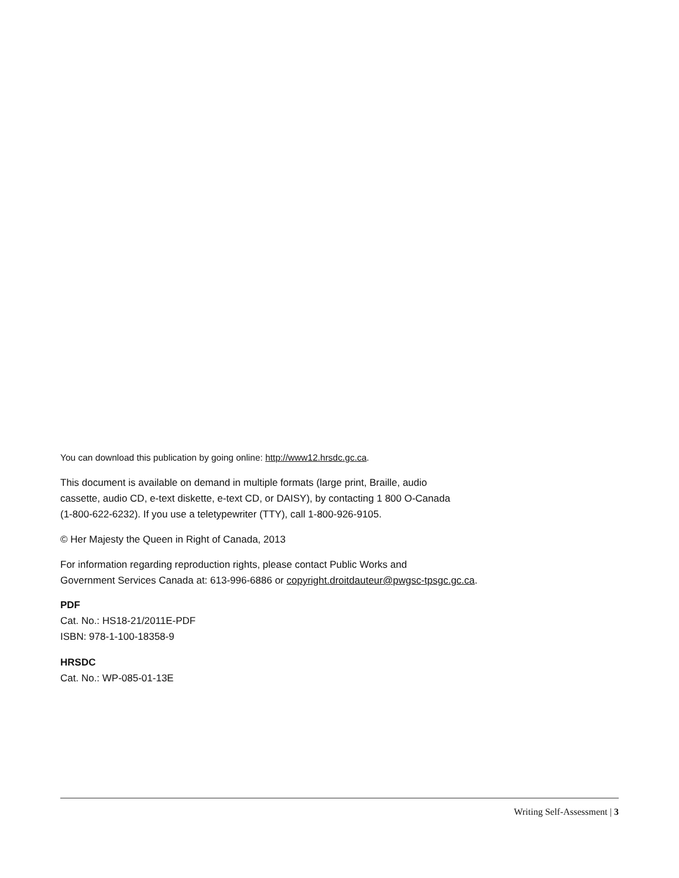You can download this publication by going online: http://www12.hrsdc.gc.ca.
This document is available on demand in multiple formats (large print, Braille, audio
cassette, audio CD, e-text diskette, e-text CD, or DAISY), by contacting 1 800 O-Canada
(1-800-622-6232). If you use a teletypewriter (TTY), call 1-800-926-9105.
© Her Majesty the Queen in Right of Canada, 2013
For information regarding reproduction rights, please contact Public Works and
Government Services Canada at: 613-996-6886 or copyright.droitdauteur@pwgsc-tpsgc.gc.ca.
PDF
Cat. No.: HS18-21/2011E-PDF
ISBN: 978-1-100-18358-9
HRSDC
Cat. No.: WP-085-01-13E
Writing Self-Assessment | 3